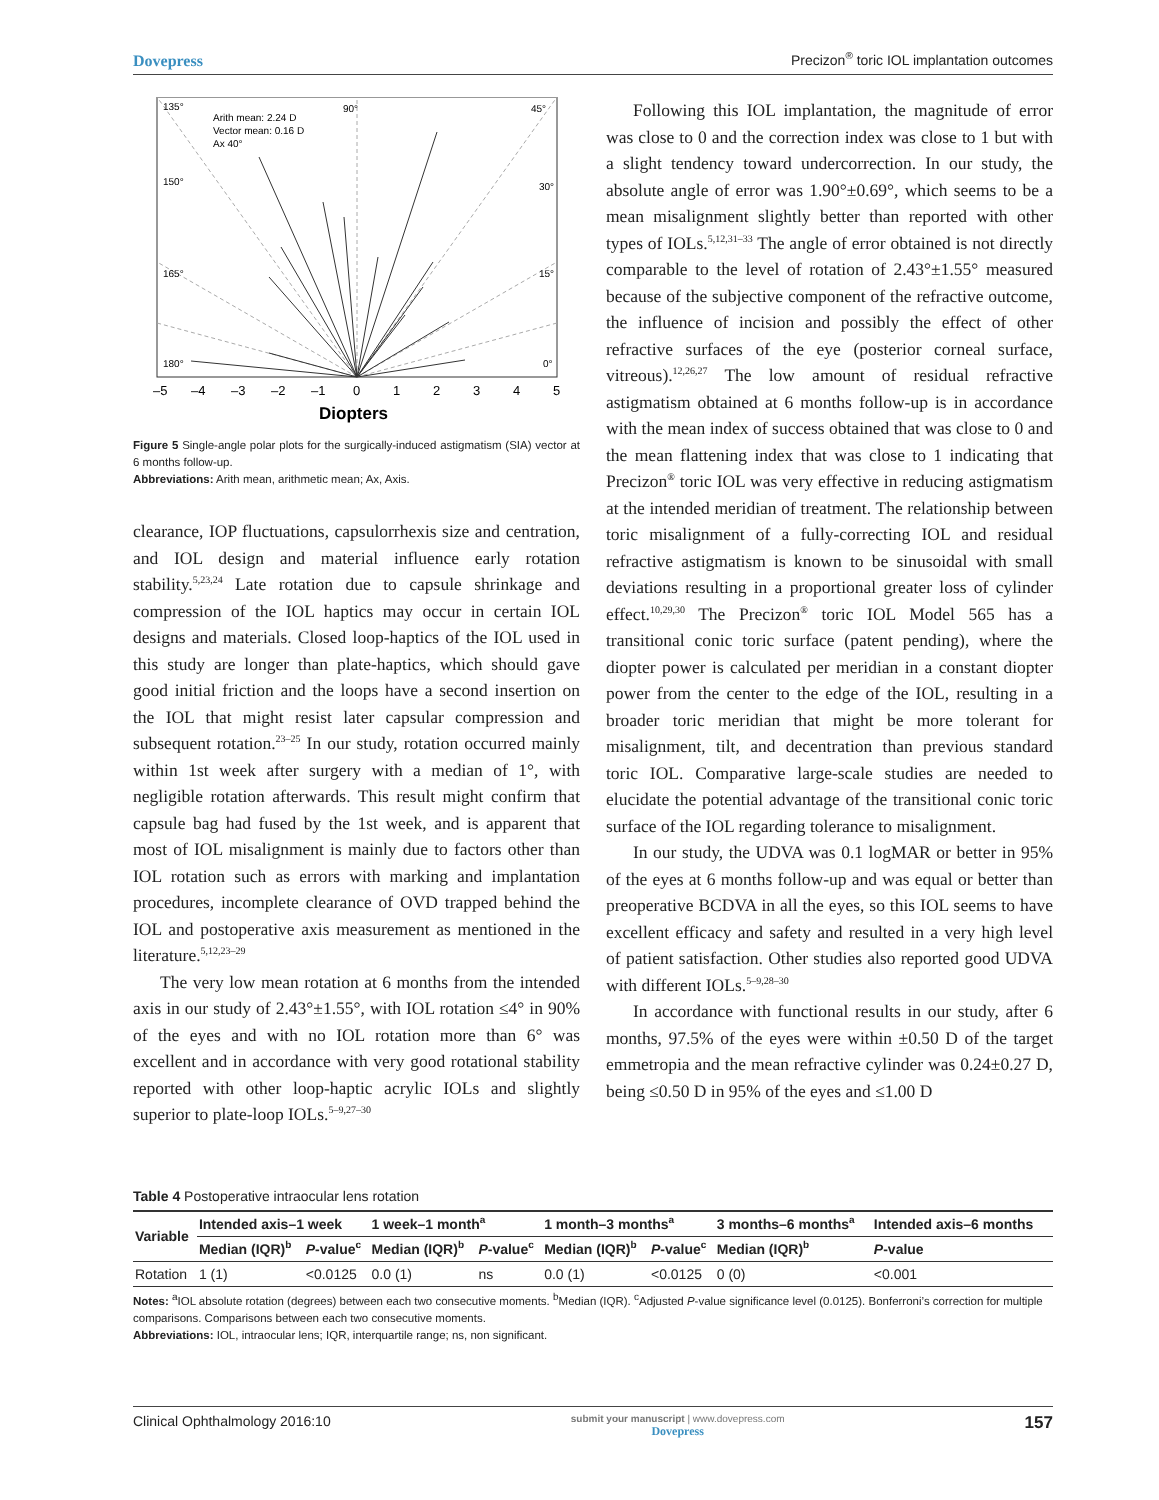Dovepress Precizon<sup>®</sup> toric IOL implantation outcomes
135°
90°
45°
Arith mean: 2.24 D
Vector mean: 0.16 D
Ax 40°
150°
30°
165°
15°
180°
0°
–5
–4
–3
–2
–1
0
1
2
3
4
5
Diopters
Figure 5 Single-angle polar plots for the surgically-induced astigmatism (SIA) vector at 6 months follow-up.
Abbreviations: Arith mean, arithmetic mean; Ax, Axis.
clearance, IOP fluctuations, capsulorrhexis size and centration, and IOL design and material influence early rotation stability.<sup>5,23,24</sup> Late rotation due to capsule shrinkage and compression of the IOL haptics may occur in certain IOL designs and materials. Closed loop-haptics of the IOL used in this study are longer than plate-haptics, which should gave good initial friction and the loops have a second insertion on the IOL that might resist later capsular compression and subsequent rotation.<sup>23–25</sup> In our study, rotation occurred mainly within 1st week after surgery with a median of 1°, with negligible rotation afterwards. This result might confirm that capsule bag had fused by the 1st week, and is apparent that most of IOL misalignment is mainly due to factors other than IOL rotation such as errors with marking and implantation procedures, incomplete clearance of OVD trapped behind the IOL and postoperative axis measurement as mentioned in the literature.<sup>5,12,23–29</sup>
The very low mean rotation at 6 months from the intended axis in our study of 2.43°±1.55°, with IOL rotation ≤4° in 90% of the eyes and with no IOL rotation more than 6° was excellent and in accordance with very good rotational stability reported with other loop-haptic acrylic IOLs and slightly superior to plate-loop IOLs.<sup>5–9,27–30</sup>
Following this IOL implantation, the magnitude of error was close to 0 and the correction index was close to 1 but with a slight tendency toward undercorrection. In our study, the absolute angle of error was 1.90°±0.69°, which seems to be a mean misalignment slightly better than reported with other types of IOLs.<sup>5,12,31–33</sup> The angle of error obtained is not directly comparable to the level of rotation of 2.43°±1.55° measured because of the subjective component of the refractive outcome, the influence of incision and possibly the effect of other refractive surfaces of the eye (posterior corneal surface, vitreous).<sup>12,26,27</sup> The low amount of residual refractive astigmatism obtained at 6 months follow-up is in accordance with the mean index of success obtained that was close to 0 and the mean flattening index that was close to 1 indicating that Precizon<sup>®</sup> toric IOL was very effective in reducing astigmatism at the intended meridian of treatment. The relationship between toric misalignment of a fully-correcting IOL and residual refractive astigmatism is known to be sinusoidal with small deviations resulting in a proportional greater loss of cylinder effect.<sup>10,29,30</sup> The Precizon<sup>®</sup> toric IOL Model 565 has a transitional conic toric surface (patent pending), where the diopter power is calculated per meridian in a constant diopter power from the center to the edge of the IOL, resulting in a broader toric meridian that might be more tolerant for misalignment, tilt, and decentration than previous standard toric IOL. Comparative large-scale studies are needed to elucidate the potential advantage of the transitional conic toric surface of the IOL regarding tolerance to misalignment.
In our study, the UDVA was 0.1 logMAR or better in 95% of the eyes at 6 months follow-up and was equal or better than preoperative BCDVA in all the eyes, so this IOL seems to have excellent efficacy and safety and resulted in a very high level of patient satisfaction. Other studies also reported good UDVA with different IOLs.<sup>5–9,28–30</sup>
In accordance with functional results in our study, after 6 months, 97.5% of the eyes were within ±0.50 D of the target emmetropia and the mean refractive cylinder was 0.24±0.27 D, being ≤0.50 D in 95% of the eyes and ≤1.00 D
Table 4 Postoperative intraocular lens rotation
| Variable | Intended axis–1 week | | 1 week–1 month<sup>a</sup> | | 1 month–3 months<sup>a</sup> | | 3 months–6 months<sup>a</sup> | Intended axis–6 months |
| --- | --- | --- | --- | --- | --- | --- | --- | --- |
| | Median (IQR)<sup>b</sup> | P -value<sup>c</sup> | Median (IQR)<sup>b</sup> | P -value<sup>c</sup> | Median (IQR)<sup>b</sup> | P -value<sup>c</sup> | Median (IQR)<sup>b</sup> | P -value |
| Rotation | 1 (1) | <0.0125 | 0.0 (1) | ns | 0.0 (1) | <0.0125 | 0 (0) | <0.001 |
Notes: <sup>a</sup>IOL absolute rotation (degrees) between each two consecutive moments. <sup>b</sup>Median (IQR). <sup>c</sup>Adjusted P-value significance level (0.0125). Bonferroni’s correction for multiple comparisons. Comparisons between each two consecutive moments.
Abbreviations: IOL, intraocular lens; IQR, interquartile range; ns, non significant.
Clinical Ophthalmology 2016:10 submit your manuscript | www.dovepress.com
Dovepress 157